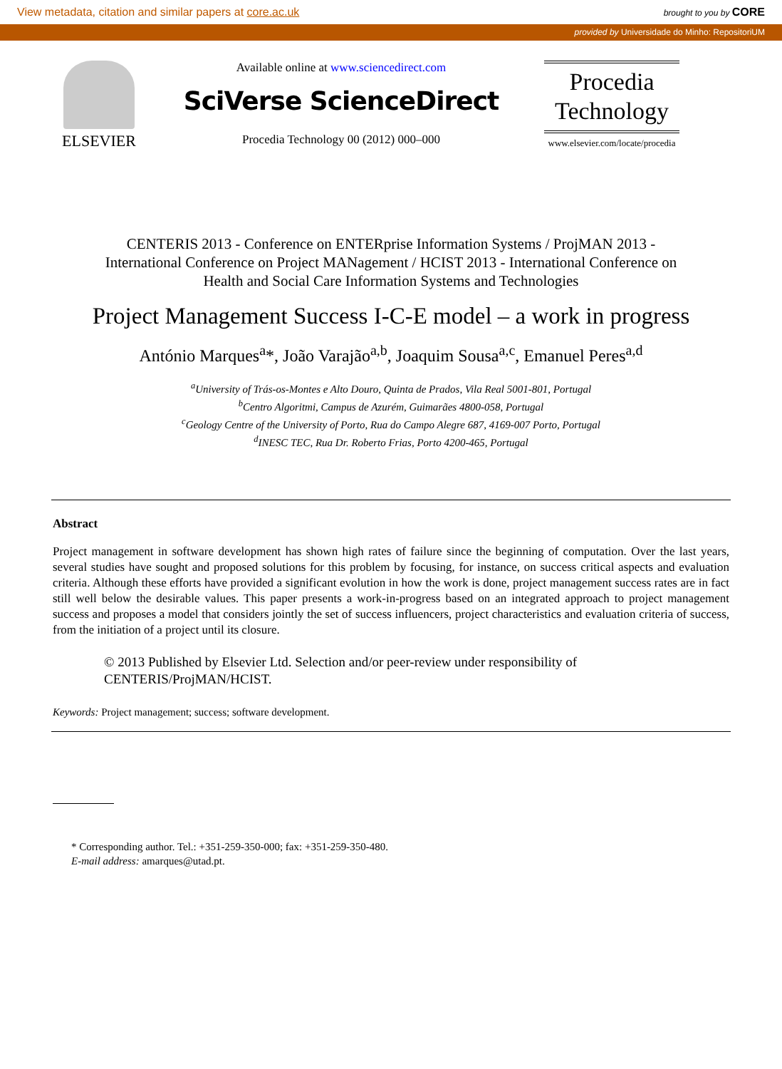View metadata, citation and similar papers at core.ac.uk brought to you by CORE
provided by Universidade do Minho: RepositoriUM
ELSEVIER
Available online at www.sciencedirect.com
SciVerse ScienceDirect
Procedia Technology 00 (2012) 000–000
Procedia
Technology
www.elsevier.com/locate/procedia
CENTERIS 2013 - Conference on ENTERprise Information Systems / ProjMAN 2013 -
International Conference on Project MANagement / HCIST 2013 - International Conference on
Health and Social Care Information Systems and Technologies
Project Management Success I-C-E model – a work in progress
António Marques<sup>a</sup>*, João Varajão<sup>a,b</sup>, Joaquim Sousa<sup>a,c</sup>, Emanuel Peres<sup>a,d</sup>
<sup>a</sup> University of Trás-os-Montes e Alto Douro, Quinta de Prados, Vila Real 5001-801, Portugal
<sup>b</sup> Centro Algoritmi, Campus de Azurém, Guimarães 4800-058, Portugal
<sup>c</sup> Geology Centre of the University of Porto, Rua do Campo Alegre 687, 4169-007 Porto, Portugal
<sup>d</sup> INESC TEC, Rua Dr. Roberto Frias, Porto 4200-465, Portugal
Abstract
Project management in software development has shown high rates of failure since the beginning of computation. Over the last years, several studies have sought and proposed solutions for this problem by focusing, for instance, on success critical aspects and evaluation criteria. Although these efforts have provided a significant evolution in how the work is done, project management success rates are in fact still well below the desirable values. This paper presents a work-in-progress based on an integrated approach to project management success and proposes a model that considers jointly the set of success influencers, project characteristics and evaluation criteria of success, from the initiation of a project until its closure.
© 2013 Published by Elsevier Ltd. Selection and/or peer-review under responsibility of CENTERIS/ProjMAN/HCIST.
Keywords: Project management; success; software development.
* Corresponding author. Tel.: +351-259-350-000; fax: +351-259-350-480.
E-mail address: amarques@utad.pt.